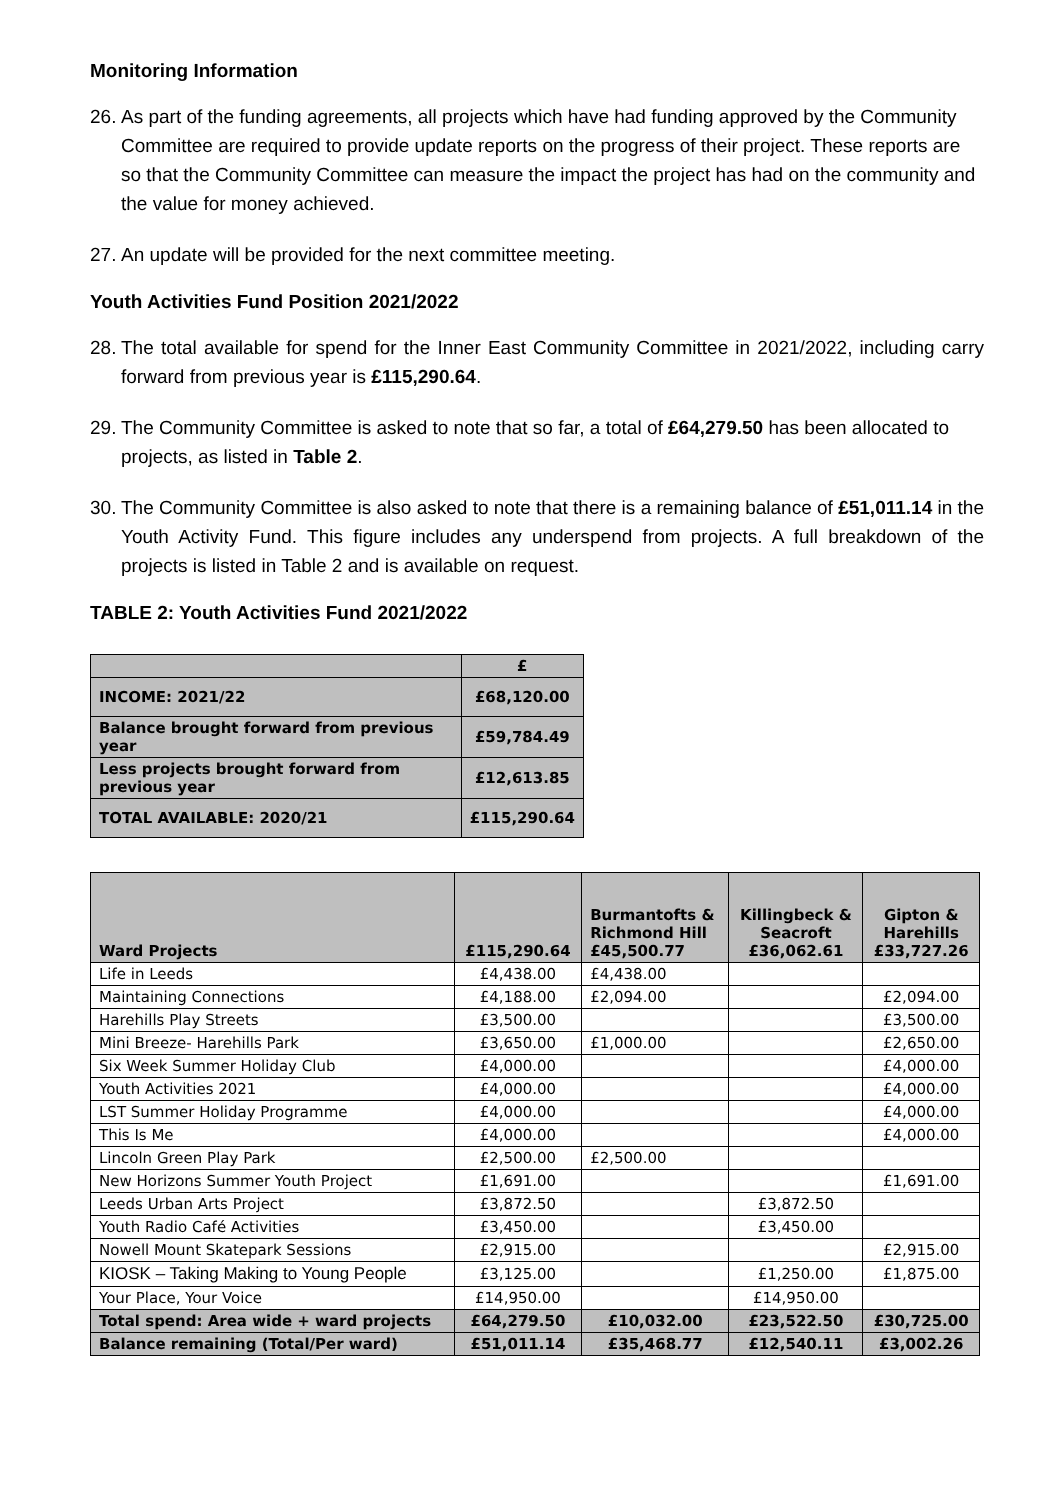Monitoring Information
26. As part of the funding agreements, all projects which have had funding approved by the Community Committee are required to provide update reports on the progress of their project. These reports are so that the Community Committee can measure the impact the project has had on the community and the value for money achieved.
27. An update will be provided for the next committee meeting.
Youth Activities Fund Position 2021/2022
28. The total available for spend for the Inner East Community Committee in 2021/2022, including carry forward from previous year is £115,290.64.
29. The Community Committee is asked to note that so far, a total of £64,279.50 has been allocated to projects, as listed in Table 2.
30. The Community Committee is also asked to note that there is a remaining balance of £51,011.14 in the Youth Activity Fund. This figure includes any underspend from projects. A full breakdown of the projects is listed in Table 2 and is available on request.
TABLE 2: Youth Activities Fund 2021/2022
| | £ |
| --- | --- |
| INCOME: 2021/22 | £68,120.00 |
| Balance brought forward from previous year | £59,784.49 |
| Less projects brought forward from previous year | £12,613.85 |
| TOTAL AVAILABLE: 2020/21 | £115,290.64 |
| Ward Projects | £115,290.64 | Burmantofts & Richmond Hill £45,500.77 | Killingbeck & Seacroft £36,062.61 | Gipton & Harehills £33,727.26 |
| --- | --- | --- | --- | --- |
| Life in Leeds | £4,438.00 | £4,438.00 | | |
| Maintaining Connections | £4,188.00 | £2,094.00 | | £2,094.00 |
| Harehills Play Streets | £3,500.00 | | | £3,500.00 |
| Mini Breeze- Harehills Park | £3,650.00 | £1,000.00 | | £2,650.00 |
| Six Week Summer Holiday Club | £4,000.00 | | | £4,000.00 |
| Youth Activities 2021 | £4,000.00 | | | £4,000.00 |
| LST Summer Holiday Programme | £4,000.00 | | | £4,000.00 |
| This Is Me | £4,000.00 | | | £4,000.00 |
| Lincoln Green Play Park | £2,500.00 | £2,500.00 | | |
| New Horizons Summer Youth Project | £1,691.00 | | | £1,691.00 |
| Leeds Urban Arts Project | £3,872.50 | | £3,872.50 | |
| Youth Radio Café Activities | £3,450.00 | | £3,450.00 | |
| Nowell Mount Skatepark Sessions | £2,915.00 | | | £2,915.00 |
| KIOSK – Taking Making to Young People | £3,125.00 | | £1,250.00 | £1,875.00 |
| Your Place, Your Voice | £14,950.00 | | £14,950.00 | |
| Total spend: Area wide + ward projects | £64,279.50 | £10,032.00 | £23,522.50 | £30,725.00 |
| Balance remaining (Total/Per ward) | £51,011.14 | £35,468.77 | £12,540.11 | £3,002.26 |